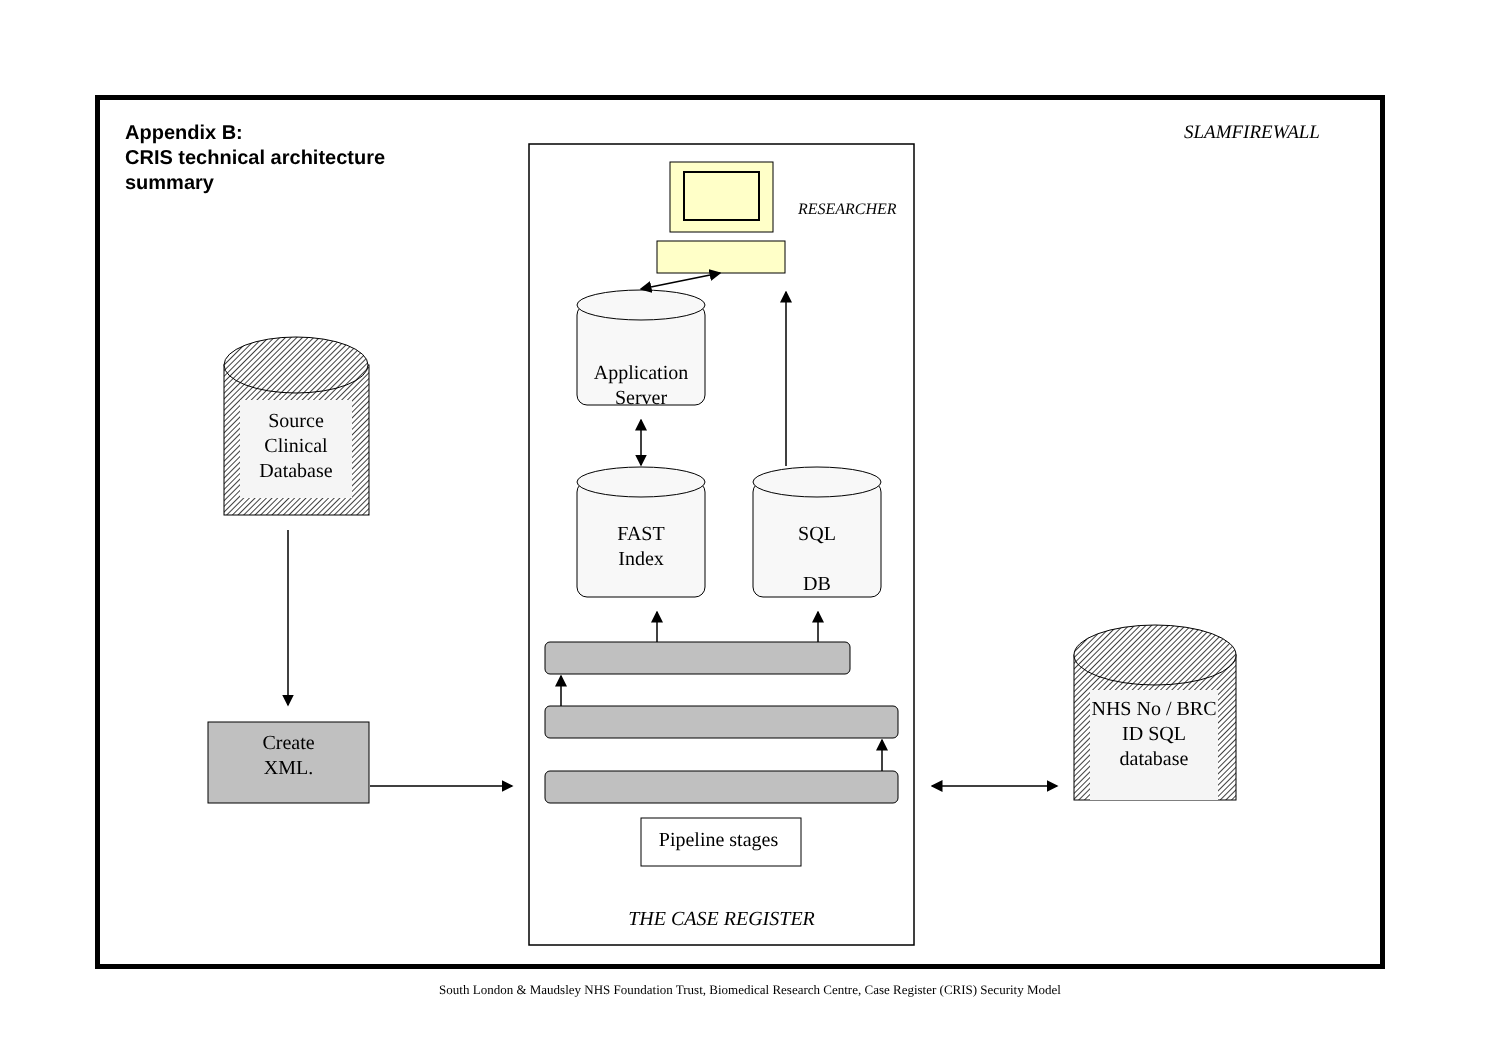Appendix B:
CRIS technical architecture
summary
SLAMFIREWALL
RESEARCHER
Application Server
Source Clinical Database
FAST
Index
SQL
DB
NHS No / BRC ID SQL database
Create
XML.
Pipeline stages
THE CASE REGISTER
South London & Maudsley NHS Foundation Trust, Biomedical Research Centre, Case Register (CRIS) Security Model